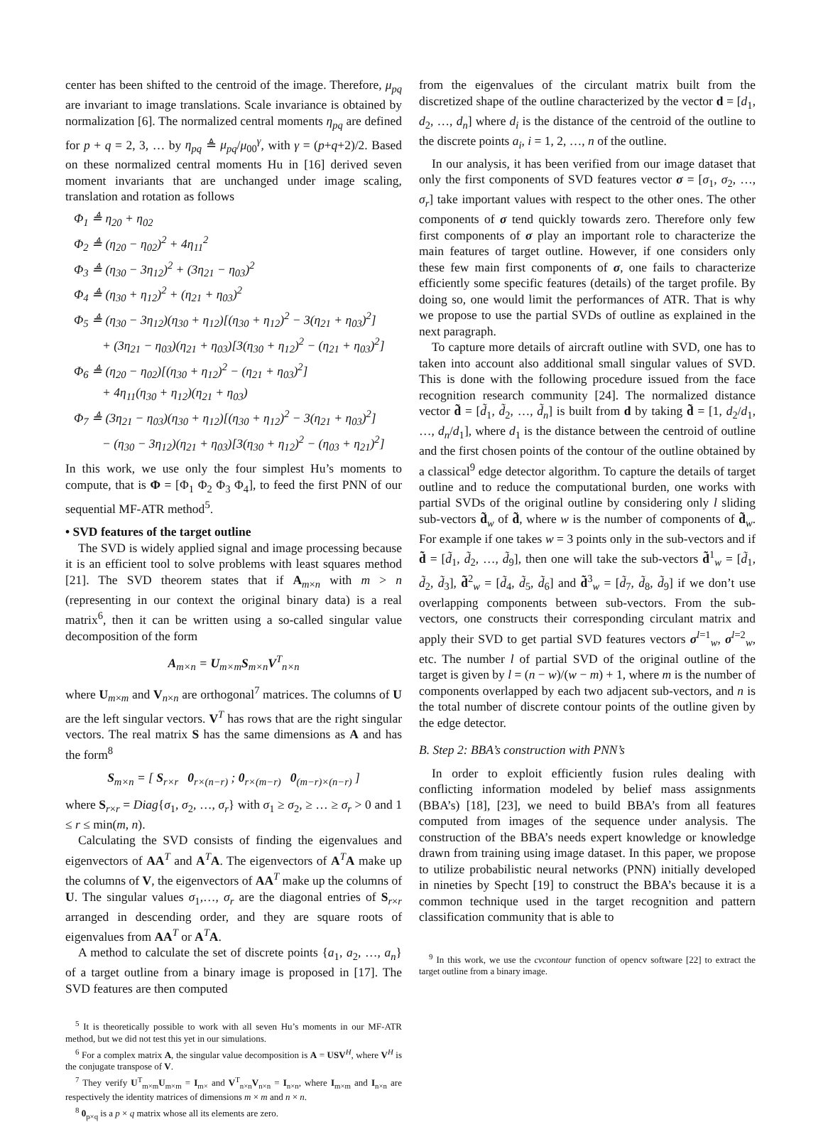center has been shifted to the centroid of the image. Therefore, μ<sub>pq</sub> are invariant to image translations. Scale invariance is obtained by normalization [6]. The normalized central moments η<sub>pq</sub> are defined for p + q = 2, 3, … by η<sub>pq</sub> ≜ μ<sub>pq</sub>/μ<sub>00</sub><sup>γ</sup>, with γ = (p+q+2)/2. Based on these normalized central moments Hu in [16] derived seven moment invariants that are unchanged under image scaling, translation and rotation as follows
Φ<sub>1</sub> ≜ η<sub>20</sub> + η<sub>02</sub>
Φ<sub>2</sub> ≜ (η<sub>20</sub> − η<sub>02</sub>)<sup>2</sup> + 4η<sub>11</sub><sup>2</sup>
Φ<sub>3</sub> ≜ (η<sub>30</sub> − 3η<sub>12</sub>)<sup>2</sup> + (3η<sub>21</sub> − η<sub>03</sub>)<sup>2</sup>
Φ<sub>4</sub> ≜ (η<sub>30</sub> + η<sub>12</sub>)<sup>2</sup> + (η<sub>21</sub> + η<sub>03</sub>)<sup>2</sup>
Φ<sub>5</sub> ≜ (η<sub>30</sub> − 3η<sub>12</sub>)(η<sub>30</sub> + η<sub>12</sub>)[(η<sub>30</sub> + η<sub>12</sub>)<sup>2</sup> − 3(η<sub>21</sub> + η<sub>03</sub>)<sup>2</sup>]
+ (3η<sub>21</sub> − η<sub>03</sub>)(η<sub>21</sub> + η<sub>03</sub>)[3(η<sub>30</sub> + η<sub>12</sub>)<sup>2</sup> − (η<sub>21</sub> + η<sub>03</sub>)<sup>2</sup>]
Φ<sub>6</sub> ≜ (η<sub>20</sub> − η<sub>02</sub>)[(η<sub>30</sub> + η<sub>12</sub>)<sup>2</sup> − (η<sub>21</sub> + η<sub>03</sub>)<sup>2</sup>]
+ 4η<sub>11</sub>(η<sub>30</sub> + η<sub>12</sub>)(η<sub>21</sub> + η<sub>03</sub>)
Φ<sub>7</sub> ≜ (3η<sub>21</sub> − η<sub>03</sub>)(η<sub>30</sub> + η<sub>12</sub>)[(η<sub>30</sub> + η<sub>12</sub>)<sup>2</sup> − 3(η<sub>21</sub> + η<sub>03</sub>)<sup>2</sup>]
− (η<sub>30</sub> − 3η<sub>12</sub>)(η<sub>21</sub> + η<sub>03</sub>)[3(η<sub>30</sub> + η<sub>12</sub>)<sup>2</sup> − (η<sub>03</sub> + η<sub>21</sub>)<sup>2</sup>]
In this work, we use only the four simplest Hu’s moments to compute, that is Φ = [Φ<sub>1</sub> Φ<sub>2</sub> Φ<sub>3</sub> Φ<sub>4</sub>], to feed the first PNN of our sequential MF-ATR method<sup>5</sup>.
• SVD features of the target outline
The SVD is widely applied signal and image processing because it is an efficient tool to solve problems with least squares method [21]. The SVD theorem states that if A<sub>m×n</sub> with m > n (representing in our context the original binary data) is a real matrix<sup>6</sup>, then it can be written using a so-called singular value decomposition of the form
A<sub>m×n</sub> = U<sub>m×m</sub>S<sub>m×n</sub>V<sup>T</sup><sub>n×n</sub>
where U<sub>m×m</sub> and V<sub>n×n</sub> are orthogonal<sup>7</sup> matrices. The columns of U are the left singular vectors. V<sup>T</sup> has rows that are the right singular vectors. The real matrix S has the same dimensions as A and has the form<sup>8</sup>
S<sub>m×n</sub> = [ S<sub>r×r</sub> 0<sub>r×(n−r)</sub> ; 0<sub>r×(m−r)</sub> 0<sub>(m−r)×(n−r)</sub> ]
where S<sub>r×r</sub> = Diag{σ<sub>1</sub>, σ<sub>2</sub>, …, σ<sub>r</sub>} with σ<sub>1</sub> ≥ σ<sub>2</sub>, ≥ … ≥ σ<sub>r</sub> > 0 and 1 ≤ r ≤ min(m, n).
Calculating the SVD consists of finding the eigenvalues and eigenvectors of AA<sup>T</sup> and A<sup>T</sup>A. The eigenvectors of A<sup>T</sup>A make up the columns of V, the eigenvectors of AA<sup>T</sup> make up the columns of U. The singular values σ<sub>1</sub>,…, σ<sub>r</sub> are the diagonal entries of S<sub>r×r</sub> arranged in descending order, and they are square roots of eigenvalues from AA<sup>T</sup> or A<sup>T</sup>A.
A method to calculate the set of discrete points {a<sub>1</sub>, a<sub>2</sub>, …, a<sub>n</sub>} of a target outline from a binary image is proposed in [17]. The SVD features are then computed
<sup>5</sup> It is theoretically possible to work with all seven Hu’s moments in our MF-ATR method, but we did not test this yet in our simulations.
<sup>6</sup> For a complex matrix A, the singular value decomposition is A = USV<sup>H</sup>, where V<sup>H</sup> is the conjugate transpose of V.
<sup>7</sup> They verify U<sup>T</sup><sub>m×m</sub>U<sub>m×m</sub> = I<sub>m×</sub> and V<sup>T</sup><sub>n×n</sub>V<sub>n×n</sub> = I<sub>n×n</sub>, where I<sub>m×m</sub> and I<sub>n×n</sub> are respectively the identity matrices of dimensions m × m and n × n.
<sup>8</sup> 0<sub>p×q</sub> is a p × q matrix whose all its elements are zero.
from the eigenvalues of the circulant matrix built from the discretized shape of the outline characterized by the vector d = [d<sub>1</sub>, d<sub>2</sub>, …, d<sub>n</sub>] where d<sub>i</sub> is the distance of the centroid of the outline to the discrete points a<sub>i</sub>, i = 1, 2, …, n of the outline.
In our analysis, it has been verified from our image dataset that only the first components of SVD features vector σ = [σ<sub>1</sub>, σ<sub>2</sub>, …, σ<sub>r</sub>] take important values with respect to the other ones. The other components of σ tend quickly towards zero. Therefore only few first components of σ play an important role to characterize the main features of target outline. However, if one considers only these few main first components of σ, one fails to characterize efficiently some specific features (details) of the target profile. By doing so, one would limit the performances of ATR. That is why we propose to use the partial SVDs of outline as explained in the next paragraph.
To capture more details of aircraft outline with SVD, one has to taken into account also additional small singular values of SVD. This is done with the following procedure issued from the face recognition research community [24]. The normalized distance vector d̃ = [d̃<sub>1</sub>, d̃<sub>2</sub>, …, d̃<sub>n</sub>] is built from d by taking d̃ = [1, d<sub>2</sub>/d<sub>1</sub>, …, d<sub>n</sub>/d<sub>1</sub>], where d<sub>1</sub> is the distance between the centroid of outline and the first chosen points of the contour of the outline obtained by a classical<sup>9</sup> edge detector algorithm. To capture the details of target outline and to reduce the computational burden, one works with partial SVDs of the original outline by considering only l sliding sub-vectors d̃<sub>w</sub> of d̃, where w is the number of components of d̃<sub>w</sub>. For example if one takes w = 3 points only in the sub-vectors and if d̃ = [d̃<sub>1</sub>, d̃<sub>2</sub>, …, d̃<sub>9</sub>], then one will take the sub-vectors d̃<sup>1</sup><sub>w</sub> = [d̃<sub>1</sub>, d̃<sub>2</sub>, d̃<sub>3</sub>], d̃<sup>2</sup><sub>w</sub> = [d̃<sub>4</sub>, d̃<sub>5</sub>, d̃<sub>6</sub>] and d̃<sup>3</sup><sub>w</sub> = [d̃<sub>7</sub>, d̃<sub>8</sub>, d̃<sub>9</sub>] if we don’t use overlapping components between sub-vectors. From the sub-vectors, one constructs their corresponding circulant matrix and apply their SVD to get partial SVD features vectors σ<sup>l=1</sup><sub>w</sub>, σ<sup>l=2</sup><sub>w</sub>, etc. The number l of partial SVD of the original outline of the target is given by l = (n − w)/(w − m) + 1, where m is the number of components overlapped by each two adjacent sub-vectors, and n is the total number of discrete contour points of the outline given by the edge detector.
B. Step 2: BBA’s construction with PNN’s
In order to exploit efficiently fusion rules dealing with conflicting information modeled by belief mass assignments (BBA’s) [18], [23], we need to build BBA’s from all features computed from images of the sequence under analysis. The construction of the BBA’s needs expert knowledge or knowledge drawn from training using image dataset. In this paper, we propose to utilize probabilistic neural networks (PNN) initially developed in nineties by Specht [19] to construct the BBA’s because it is a common technique used in the target recognition and pattern classification community that is able to
<sup>9</sup> In this work, we use the cvcontour function of opencv software [22] to extract the target outline from a binary image.